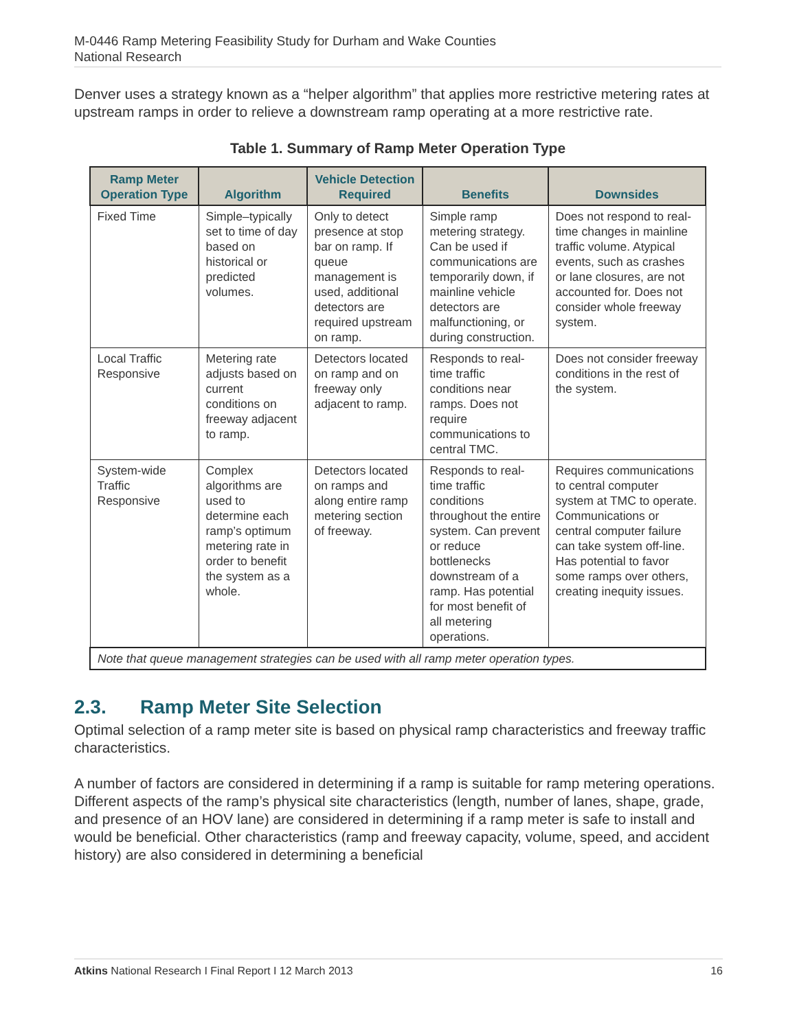M-0446 Ramp Metering Feasibility Study for Durham and Wake Counties
National Research
Denver uses a strategy known as a “helper algorithm” that applies more restrictive metering rates at upstream ramps in order to relieve a downstream ramp operating at a more restrictive rate.
Table 1. Summary of Ramp Meter Operation Type
| Ramp Meter Operation Type | Algorithm | Vehicle Detection Required | Benefits | Downsides |
| --- | --- | --- | --- | --- |
| Fixed Time | Simple–typically set to time of day based on historical or predicted volumes. | Only to detect presence at stop bar on ramp. If queue management is used, additional detectors are required upstream on ramp. | Simple ramp metering strategy. Can be used if communications are temporarily down, if mainline vehicle detectors are malfunctioning, or during construction. | Does not respond to real-time changes in mainline traffic volume. Atypical events, such as crashes or lane closures, are not accounted for. Does not consider whole freeway system. |
| Local Traffic Responsive | Metering rate adjusts based on current conditions on freeway adjacent to ramp. | Detectors located on ramp and on freeway only adjacent to ramp. | Responds to real-time traffic conditions near ramps. Does not require communications to central TMC. | Does not consider freeway conditions in the rest of the system. |
| System-wide Traffic Responsive | Complex algorithms are used to determine each ramp’s optimum metering rate in order to benefit the system as a whole. | Detectors located on ramps and along entire ramp metering section of freeway. | Responds to real-time traffic conditions throughout the entire system. Can prevent or reduce bottlenecks downstream of a ramp. Has potential for most benefit of all metering operations. | Requires communications to central computer system at TMC to operate. Communications or central computer failure can take system off-line. Has potential to favor some ramps over others, creating inequity issues. |
| Note that queue management strategies can be used with all ramp meter operation types. | | | | |
2.3. Ramp Meter Site Selection
Optimal selection of a ramp meter site is based on physical ramp characteristics and freeway traffic characteristics.
A number of factors are considered in determining if a ramp is suitable for ramp metering operations. Different aspects of the ramp’s physical site characteristics (length, number of lanes, shape, grade, and presence of an HOV lane) are considered in determining if a ramp meter is safe to install and would be beneficial. Other characteristics (ramp and freeway capacity, volume, speed, and accident history) are also considered in determining a beneficial
Atkins National Research I Final Report I 12 March 2013 16